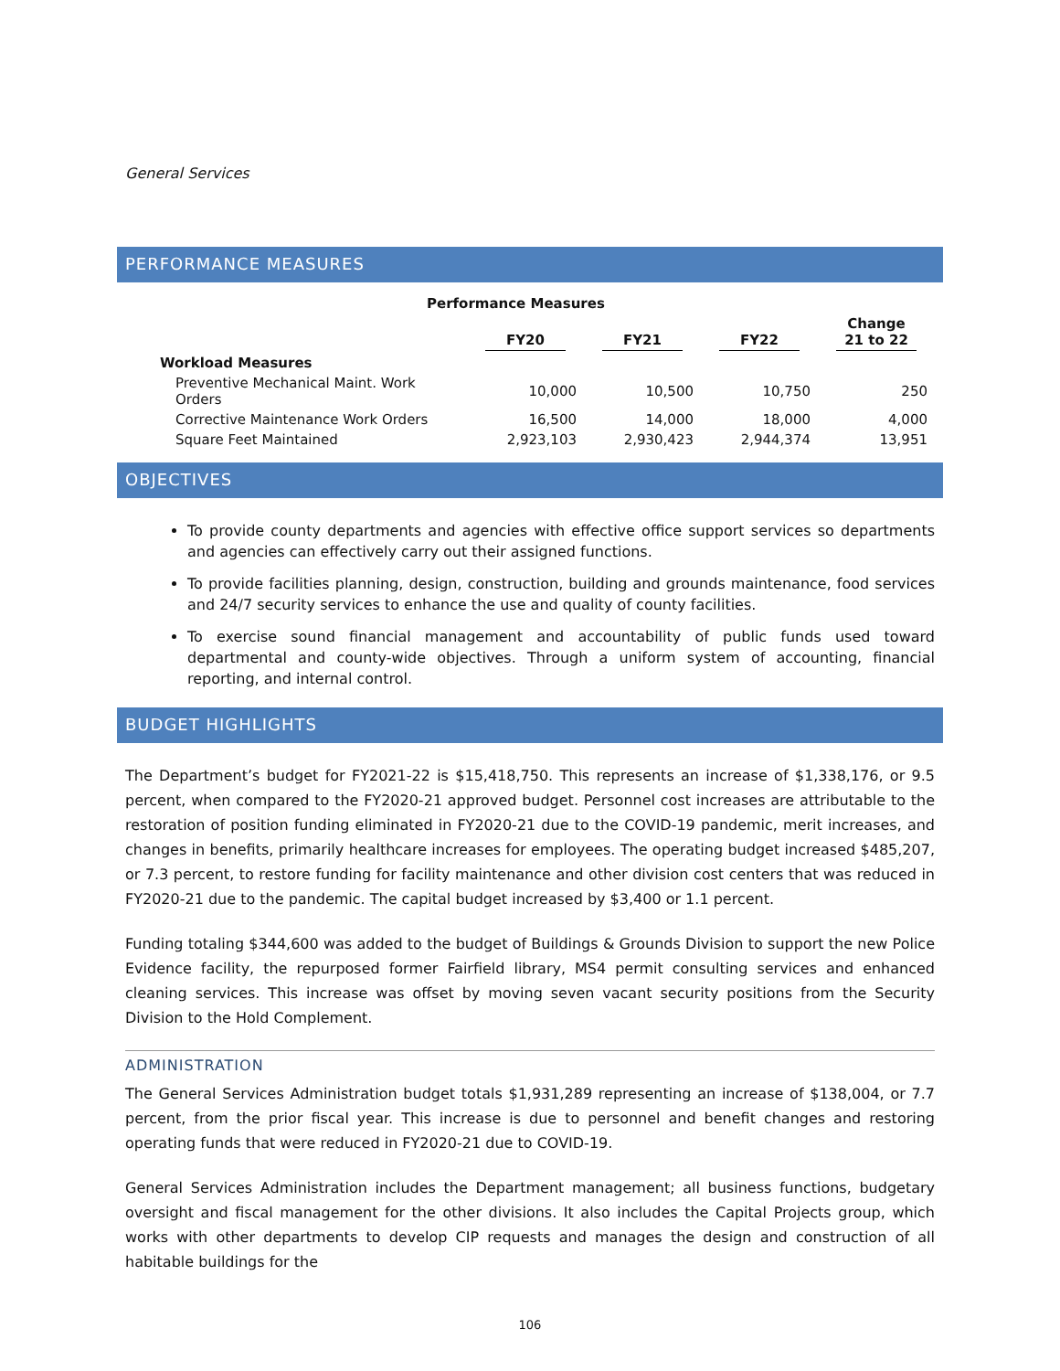General Services
PERFORMANCE MEASURES
| Performance Measures | | | | |
| --- | --- | --- | --- | --- |
| | FY20 | FY21 | FY22 | Change 21 to 22 |
| Workload Measures | | | | |
| Preventive Mechanical Maint. Work Orders | 10,000 | 10,500 | 10,750 | 250 |
| Corrective Maintenance Work Orders | 16,500 | 14,000 | 18,000 | 4,000 |
| Square Feet Maintained | 2,923,103 | 2,930,423 | 2,944,374 | 13,951 |
OBJECTIVES
To provide county departments and agencies with effective office support services so departments and agencies can effectively carry out their assigned functions.
To provide facilities planning, design, construction, building and grounds maintenance, food services and 24/7 security services to enhance the use and quality of county facilities.
To exercise sound financial management and accountability of public funds used toward departmental and county-wide objectives. Through a uniform system of accounting, financial reporting, and internal control.
BUDGET HIGHLIGHTS
The Department’s budget for FY2021-22 is $15,418,750. This represents an increase of $1,338,176, or 9.5 percent, when compared to the FY2020-21 approved budget. Personnel cost increases are attributable to the restoration of position funding eliminated in FY2020-21 due to the COVID-19 pandemic, merit increases, and changes in benefits, primarily healthcare increases for employees. The operating budget increased $485,207, or 7.3 percent, to restore funding for facility maintenance and other division cost centers that was reduced in FY2020-21 due to the pandemic. The capital budget increased by $3,400 or 1.1 percent.
Funding totaling $344,600 was added to the budget of Buildings & Grounds Division to support the new Police Evidence facility, the repurposed former Fairfield library, MS4 permit consulting services and enhanced cleaning services. This increase was offset by moving seven vacant security positions from the Security Division to the Hold Complement.
ADMINISTRATION
The General Services Administration budget totals $1,931,289 representing an increase of $138,004, or 7.7 percent, from the prior fiscal year. This increase is due to personnel and benefit changes and restoring operating funds that were reduced in FY2020-21 due to COVID-19.
General Services Administration includes the Department management; all business functions, budgetary oversight and fiscal management for the other divisions. It also includes the Capital Projects group, which works with other departments to develop CIP requests and manages the design and construction of all habitable buildings for the
106